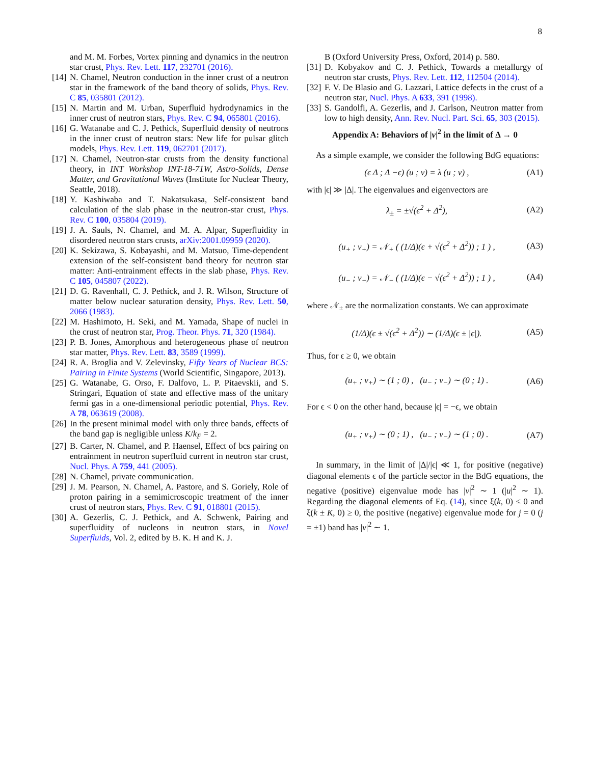8
and M. M. Forbes, Vortex pinning and dynamics in the neutron star crust, Phys. Rev. Lett. 117, 232701 (2016).
[14] N. Chamel, Neutron conduction in the inner crust of a neutron star in the framework of the band theory of solids, Phys. Rev. C 85, 035801 (2012).
[15] N. Martin and M. Urban, Superfluid hydrodynamics in the inner crust of neutron stars, Phys. Rev. C 94, 065801 (2016).
[16] G. Watanabe and C. J. Pethick, Superfluid density of neutrons in the inner crust of neutron stars: New life for pulsar glitch models, Phys. Rev. Lett. 119, 062701 (2017).
[17] N. Chamel, Neutron-star crusts from the density functional theory, in INT Workshop INT-18-71W, Astro-Solids, Dense Matter, and Gravitational Waves (Institute for Nuclear Theory, Seattle, 2018).
[18] Y. Kashiwaba and T. Nakatsukasa, Self-consistent band calculation of the slab phase in the neutron-star crust, Phys. Rev. C 100, 035804 (2019).
[19] J. A. Sauls, N. Chamel, and M. A. Alpar, Superfluidity in disordered neutron stars crusts, arXiv:2001.09959 (2020).
[20] K. Sekizawa, S. Kobayashi, and M. Matsuo, Time-dependent extension of the self-consistent band theory for neutron star matter: Anti-entrainment effects in the slab phase, Phys. Rev. C 105, 045807 (2022).
[21] D. G. Ravenhall, C. J. Pethick, and J. R. Wilson, Structure of matter below nuclear saturation density, Phys. Rev. Lett. 50, 2066 (1983).
[22] M. Hashimoto, H. Seki, and M. Yamada, Shape of nuclei in the crust of neutron star, Prog. Theor. Phys. 71, 320 (1984).
[23] P. B. Jones, Amorphous and heterogeneous phase of neutron star matter, Phys. Rev. Lett. 83, 3589 (1999).
[24] R. A. Broglia and V. Zelevinsky, Fifty Years of Nuclear BCS: Pairing in Finite Systems (World Scientific, Singapore, 2013).
[25] G. Watanabe, G. Orso, F. Dalfovo, L. P. Pitaevskii, and S. Stringari, Equation of state and effective mass of the unitary fermi gas in a one-dimensional periodic potential, Phys. Rev. A 78, 063619 (2008).
[26] In the present minimal model with only three bands, effects of the band gap is negligible unless K/k<sub>F</sub> = 2.
[27] B. Carter, N. Chamel, and P. Haensel, Effect of bcs pairing on entrainment in neutron superfluid current in neutron star crust, Nucl. Phys. A 759, 441 (2005).
[28] N. Chamel, private communication.
[29] J. M. Pearson, N. Chamel, A. Pastore, and S. Goriely, Role of proton pairing in a semimicroscopic treatment of the inner crust of neutron stars, Phys. Rev. C 91, 018801 (2015).
[30] A. Gezerlis, C. J. Pethick, and A. Schwenk, Pairing and superfluidity of nucleons in neutron stars, in Novel Superfluids, Vol. 2, edited by B. K. H and K. J.
B (Oxford University Press, Oxford, 2014) p. 580.
[31] D. Kobyakov and C. J. Pethick, Towards a metallurgy of neutron star crusts, Phys. Rev. Lett. 112, 112504 (2014).
[32] F. V. De Blasio and G. Lazzari, Lattice defects in the crust of a neutron star, Nucl. Phys. A 633, 391 (1998).
[33] S. Gandolfi, A. Gezerlis, and J. Carlson, Neutron matter from low to high density, Ann. Rev. Nucl. Part. Sci. 65, 303 (2015).
Appendix A: Behaviors of |v|<sup>2</sup> in the limit of Δ → 0
As a simple example, we consider the following BdG equations:
(ϵ Δ ; Δ −ϵ) (u ; v) = λ (u ; v) , (A1)
with |ϵ| ≫ |Δ|. The eigenvalues and eigenvectors are
λ<sub>±</sub> = ±√(ϵ<sup>2</sup> + Δ<sup>2</sup>), (A2)
(u<sub>+</sub> ; v<sub>+</sub>) = 𝒩<sub>+</sub> ( (1/Δ)(ϵ + √(ϵ<sup>2</sup> + Δ<sup>2</sup>)) ; 1 ) , (A3)
(u<sub>−</sub> ; v<sub>−</sub>) = 𝒩<sub>−</sub> ( (1/Δ)(ϵ − √(ϵ<sup>2</sup> + Δ<sup>2</sup>)) ; 1 ) , (A4)
where 𝒩<sub>±</sub> are the normalization constants. We can approximate
(1/Δ)(ϵ ± √(ϵ<sup>2</sup> + Δ<sup>2</sup>)) ∼ (1/Δ)(ϵ ± |ϵ|). (A5)
Thus, for ϵ ≥ 0, we obtain
(u<sub>+</sub> ; v<sub>+</sub>) ∼ (1 ; 0) , (u<sub>−</sub> ; v<sub>−</sub>) ∼ (0 ; 1) . (A6)
For ϵ < 0 on the other hand, because |ϵ| = −ϵ, we obtain
(u<sub>+</sub> ; v<sub>+</sub>) ∼ (0 ; 1) , (u<sub>−</sub> ; v<sub>−</sub>) ∼ (1 ; 0) . (A7)
In summary, in the limit of |Δ|/|ϵ| ≪ 1, for positive (negative) diagonal elements ϵ of the particle sector in the BdG equations, the negative (positive) eigenvalue mode has |v|<sup>2</sup> ∼ 1 (|u|<sup>2</sup> ∼ 1). Regarding the diagonal elements of Eq. (14), since ξ(k, 0) ≤ 0 and ξ(k ± K, 0) ≥ 0, the positive (negative) eigenvalue mode for j = 0 (j = ±1) band has |v|<sup>2</sup> ∼ 1.